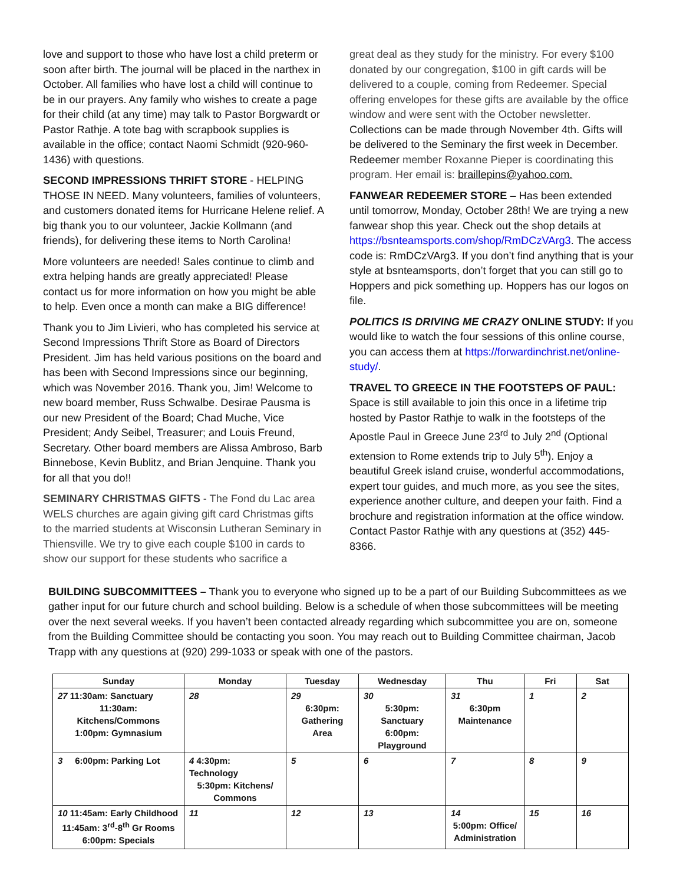love and support to those who have lost a child preterm or soon after birth. The journal will be placed in the narthex in October. All families who have lost a child will continue to be in our prayers. Any family who wishes to create a page for their child (at any time) may talk to Pastor Borgwardt or Pastor Rathje. A tote bag with scrapbook supplies is available in the office; contact Naomi Schmidt (920-960-1436) with questions.
SECOND IMPRESSIONS THRIFT STORE - HELPING THOSE IN NEED. Many volunteers, families of volunteers, and customers donated items for Hurricane Helene relief. A big thank you to our volunteer, Jackie Kollmann (and friends), for delivering these items to North Carolina!
More volunteers are needed! Sales continue to climb and extra helping hands are greatly appreciated! Please contact us for more information on how you might be able to help. Even once a month can make a BIG difference!
Thank you to Jim Livieri, who has completed his service at Second Impressions Thrift Store as Board of Directors President. Jim has held various positions on the board and has been with Second Impressions since our beginning, which was November 2016. Thank you, Jim! Welcome to new board member, Russ Schwalbe. Desirae Pausma is our new President of the Board; Chad Muche, Vice President; Andy Seibel, Treasurer; and Louis Freund, Secretary. Other board members are Alissa Ambroso, Barb Binnebose, Kevin Bublitz, and Brian Jenquine. Thank you for all that you do!!
SEMINARY CHRISTMAS GIFTS - The Fond du Lac area WELS churches are again giving gift card Christmas gifts to the married students at Wisconsin Lutheran Seminary in Thiensville. We try to give each couple $100 in cards to show our support for these students who sacrifice a
great deal as they study for the ministry. For every $100 donated by our congregation, $100 in gift cards will be delivered to a couple, coming from Redeemer. Special offering envelopes for these gifts are available by the office window and were sent with the October newsletter. Collections can be made through November 4th. Gifts will be delivered to the Seminary the first week in December. Redeemer member Roxanne Pieper is coordinating this program. Her email is: braillepins@yahoo.com.
FANWEAR REDEEMER STORE – Has been extended until tomorrow, Monday, October 28th! We are trying a new fanwear shop this year. Check out the shop details at https://bsnteamsports.com/shop/RmDCzVArg3. The access code is: RmDCzVArg3. If you don’t find anything that is your style at bsnteamsports, don’t forget that you can still go to Hoppers and pick something up. Hoppers has our logos on file.
POLITICS IS DRIVING ME CRAZY ONLINE STUDY: If you would like to watch the four sessions of this online course, you can access them at https://forwardinchrist.net/online-study/.
TRAVEL TO GREECE IN THE FOOTSTEPS OF PAUL: Space is still available to join this once in a lifetime trip hosted by Pastor Rathje to walk in the footsteps of the Apostle Paul in Greece June 23<sup>rd</sup> to July 2<sup>nd</sup> (Optional extension to Rome extends trip to July 5<sup>th</sup>). Enjoy a beautiful Greek island cruise, wonderful accommodations, expert tour guides, and much more, as you see the sites, experience another culture, and deepen your faith. Find a brochure and registration information at the office window. Contact Pastor Rathje with any questions at (352) 445-8366.
BUILDING SUBCOMMITTEES – Thank you to everyone who signed up to be a part of our Building Subcommittees as we gather input for our future church and school building. Below is a schedule of when those subcommittees will be meeting over the next several weeks. If you haven’t been contacted already regarding which subcommittee you are on, someone from the Building Committee should be contacting you soon. You may reach out to Building Committee chairman, Jacob Trapp with any questions at (920) 299-1033 or speak with one of the pastors.
| Sunday | Monday | Tuesday | Wednesday | Thu | Fri | Sat |
| --- | --- | --- | --- | --- | --- | --- |
| 27 11:30am: Sanctuary 11:30am: Kitchens/Commons 1:00pm: Gymnasium | 28 | 29 6:30pm: Gathering Area | 30 5:30pm: Sanctuary 6:00pm: Playground | 31 6:30pm Maintenance | 1 | 2 |
| 3 6:00pm: Parking Lot | 4 4:30pm: Technology 5:30pm: Kitchens/ Commons | 5 | 6 | 7 | 8 | 9 |
| 10 11:45am: Early Childhood 11:45am: 3<sup>rd</sup>-8<sup>th</sup> Gr Rooms 6:00pm: Specials | 11 | 12 | 13 | 14 5:00pm: Office/ Administration | 15 | 16 |